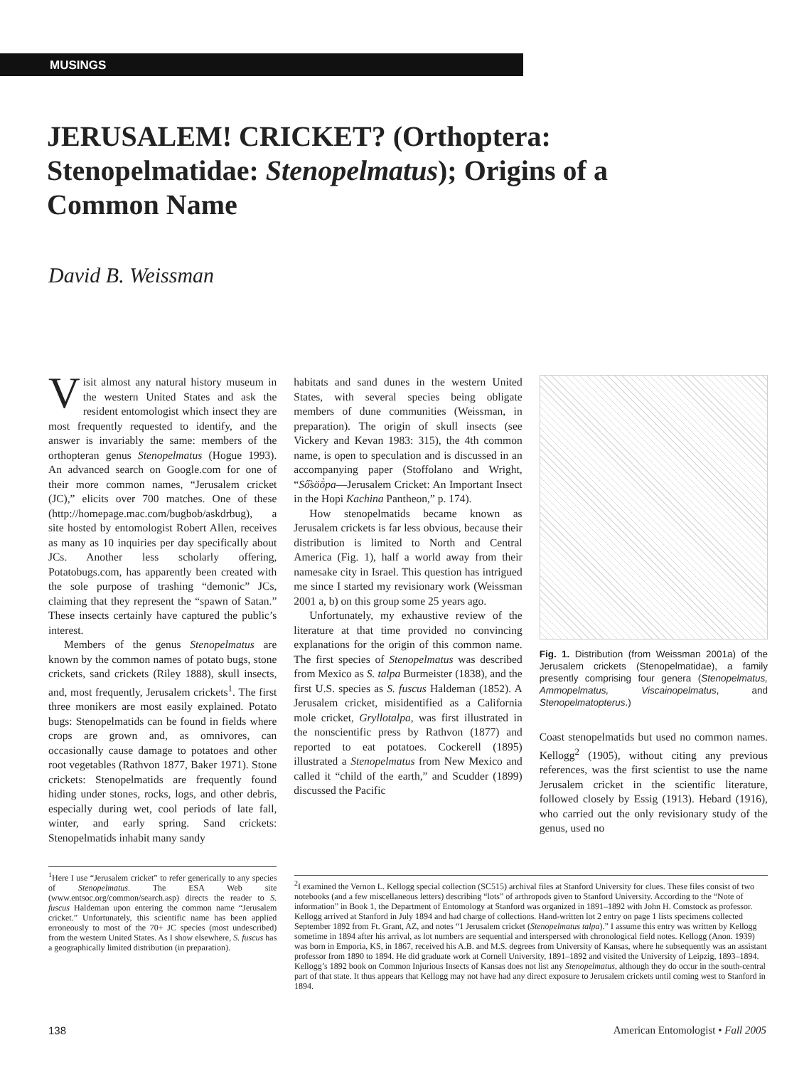MUSINGS
JERUSALEM! CRICKET? (Orthoptera: Stenopelmatidae: Stenopelmatus); Origins of a Common Name
David B. Weissman
Visit almost any natural history museum in the western United States and ask the resident entomologist which insect they are most frequently requested to identify, and the answer is invariably the same: members of the orthopteran genus Stenopelmatus (Hogue 1993). An advanced search on Google.com for one of their more common names, “Jerusalem cricket (JC),” elicits over 700 matches. One of these (http://homepage.mac.com/bugbob/askdrbug), a site hosted by entomologist Robert Allen, receives as many as 10 inquiries per day specifically about JCs. Another less scholarly offering, Potatobugs.com, has apparently been created with the sole purpose of trashing “demonic” JCs, claiming that they represent the “spawn of Satan.” These insects certainly have captured the public’s interest.
Members of the genus Stenopelmatus are known by the common names of potato bugs, stone crickets, sand crickets (Riley 1888), skull insects, and, most frequently, Jerusalem crickets<sup>1</sup>. The first three monikers are most easily explained. Potato bugs: Stenopelmatids can be found in fields where crops are grown and, as omnivores, can occasionally cause damage to potatoes and other root vegetables (Rathvon 1877, Baker 1971). Stone crickets: Stenopelmatids are frequently found hiding under stones, rocks, logs, and other debris, especially during wet, cool periods of late fall, winter, and early spring. Sand crickets: Stenopelmatids inhabit many sandy
<sup>1</sup> Here I use “Jerusalem cricket” to refer generically to any species of Stenopelmatus. The ESA Web site (www.entsoc.org/common/search.asp) directs the reader to S. fuscus Haldeman upon entering the common name “Jerusalem cricket.” Unfortunately, this scientific name has been applied erroneously to most of the 70+ JC species (most undescribed) from the western United States. As I show elsewhere, S. fuscus has a geographically limited distribution (in preparation).
habitats and sand dunes in the western United States, with several species being obligate members of dune communities (Weissman, in preparation). The origin of skull insects (see Vickery and Kevan 1983: 315), the 4th common name, is open to speculation and is discussed in an accompanying paper (Stoffolano and Wright, “Sős̀öö̀pa—Jerusalem Cricket: An Important Insect in the Hopi Kachina Pantheon,” p. 174).
How stenopelmatids became known as Jerusalem crickets is far less obvious, because their distribution is limited to North and Central America (Fig. 1), half a world away from their namesake city in Israel. This question has intrigued me since I started my revisionary work (Weissman 2001 a, b) on this group some 25 years ago.
Unfortunately, my exhaustive review of the literature at that time provided no convincing explanations for the origin of this common name. The first species of Stenopelmatus was described from Mexico as S. talpa Burmeister (1838), and the first U.S. species as S. fuscus Haldeman (1852). A Jerusalem cricket, misidentified as a California mole cricket, Gryllotalpa, was first illustrated in the nonscientific press by Rathvon (1877) and reported to eat potatoes. Cockerell (1895) illustrated a Stenopelmatus from New Mexico and called it “child of the earth,” and Scudder (1899) discussed the Pacific
Fig. 1. Distribution (from Weissman 2001a) of the Jerusalem crickets (Stenopelmatidae), a family presently comprising four genera (Stenopelmatus, Ammopelmatus, Viscainopelmatus, and Stenopelmatopterus.)
Coast stenopelmatids but used no common names. Kellogg<sup>2</sup> (1905), without citing any previous references, was the first scientist to use the name Jerusalem cricket in the scientific literature, followed closely by Essig (1913). Hebard (1916), who carried out the only revisionary study of the genus, used no
<sup>2</sup> I examined the Vernon L. Kellogg special collection (SC515) archival files at Stanford University for clues. These files consist of two notebooks (and a few miscellaneous letters) describing “lots” of arthropods given to Stanford University. According to the “Note of information” in Book 1, the Department of Entomology at Stanford was organized in 1891–1892 with John H. Comstock as professor. Kellogg arrived at Stanford in July 1894 and had charge of collections. Hand-written lot 2 entry on page 1 lists specimens collected September 1892 from Ft. Grant, AZ, and notes “1 Jerusalem cricket (Stenopelmatus talpa).” I assume this entry was written by Kellogg sometime in 1894 after his arrival, as lot numbers are sequential and interspersed with chronological field notes. Kellogg (Anon. 1939) was born in Emporia, KS, in 1867, received his A.B. and M.S. degrees from University of Kansas, where he subsequently was an assistant professor from 1890 to 1894. He did graduate work at Cornell University, 1891–1892 and visited the University of Leipzig, 1893–1894. Kellogg’s 1892 book on Common Injurious Insects of Kansas does not list any Stenopelmatus, although they do occur in the south-central part of that state. It thus appears that Kellogg may not have had any direct exposure to Jerusalem crickets until coming west to Stanford in 1894.
138 American Entomologist • Fall 2005